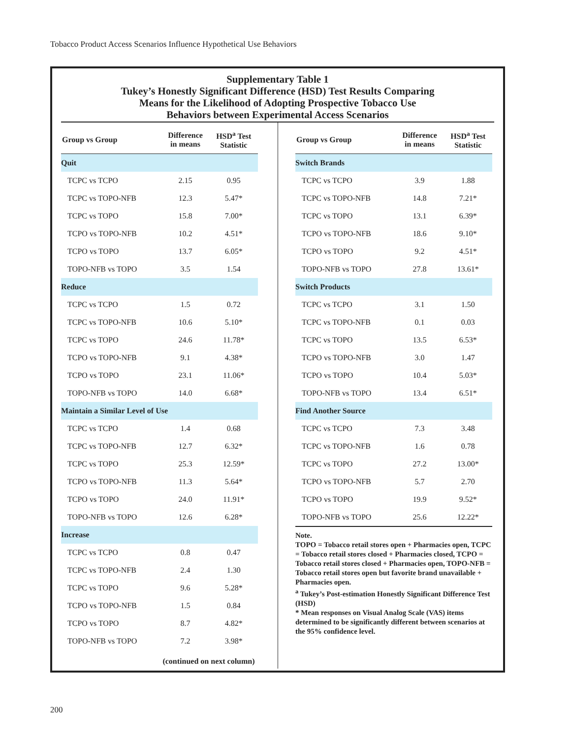Tobacco Product Access Scenarios Influence Hypothetical Use Behaviors
Supplementary Table 1
Tukey’s Honestly Significant Difference (HSD) Test Results Comparing
Means for the Likelihood of Adopting Prospective Tobacco Use
Behaviors between Experimental Access Scenarios
| Group vs Group | Difference in means | HSD<sup>a</sup> Test Statistic |
| --- | --- | --- |
| Quit | | |
| TCPC vs TCPO | 2.15 | 0.95 |
| TCPC vs TOPO-NFB | 12.3 | 5.47* |
| TCPC vs TOPO | 15.8 | 7.00* |
| TCPO vs TOPO-NFB | 10.2 | 4.51* |
| TCPO vs TOPO | 13.7 | 6.05* |
| TOPO-NFB vs TOPO | 3.5 | 1.54 |
| Reduce | | |
| TCPC vs TCPO | 1.5 | 0.72 |
| TCPC vs TOPO-NFB | 10.6 | 5.10* |
| TCPC vs TOPO | 24.6 | 11.78* |
| TCPO vs TOPO-NFB | 9.1 | 4.38* |
| TCPO vs TOPO | 23.1 | 11.06* |
| TOPO-NFB vs TOPO | 14.0 | 6.68* |
| Maintain a Similar Level of Use | | |
| TCPC vs TCPO | 1.4 | 0.68 |
| TCPC vs TOPO-NFB | 12.7 | 6.32* |
| TCPC vs TOPO | 25.3 | 12.59* |
| TCPO vs TOPO-NFB | 11.3 | 5.64* |
| TCPO vs TOPO | 24.0 | 11.91* |
| TOPO-NFB vs TOPO | 12.6 | 6.28* |
| Increase | | |
| TCPC vs TCPO | 0.8 | 0.47 |
| TCPC vs TOPO-NFB | 2.4 | 1.30 |
| TCPC vs TOPO | 9.6 | 5.28* |
| TCPO vs TOPO-NFB | 1.5 | 0.84 |
| TCPO vs TOPO | 8.7 | 4.82* |
| TOPO-NFB vs TOPO | 7.2 | 3.98* |
(continued on next column)
| Group vs Group | Difference in means | HSD<sup>a</sup> Test Statistic |
| --- | --- | --- |
| Switch Brands | | |
| TCPC vs TCPO | 3.9 | 1.88 |
| TCPC vs TOPO-NFB | 14.8 | 7.21* |
| TCPC vs TOPO | 13.1 | 6.39* |
| TCPO vs TOPO-NFB | 18.6 | 9.10* |
| TCPO vs TOPO | 9.2 | 4.51* |
| TOPO-NFB vs TOPO | 27.8 | 13.61* |
| Switch Products | | |
| TCPC vs TCPO | 3.1 | 1.50 |
| TCPC vs TOPO-NFB | 0.1 | 0.03 |
| TCPC vs TOPO | 13.5 | 6.53* |
| TCPO vs TOPO-NFB | 3.0 | 1.47 |
| TCPO vs TOPO | 10.4 | 5.03* |
| TOPO-NFB vs TOPO | 13.4 | 6.51* |
| Find Another Source | | |
| TCPC vs TCPO | 7.3 | 3.48 |
| TCPC vs TOPO-NFB | 1.6 | 0.78 |
| TCPC vs TOPO | 27.2 | 13.00* |
| TCPO vs TOPO-NFB | 5.7 | 2.70 |
| TCPO vs TOPO | 19.9 | 9.52* |
| TOPO-NFB vs TOPO | 25.6 | 12.22* |
Note.
TOPO = Tobacco retail stores open + Pharmacies open, TCPC = Tobacco retail stores closed + Pharmacies closed, TCPO = Tobacco retail stores closed + Pharmacies open, TOPO-NFB = Tobacco retail stores open but favorite brand unavailable + Pharmacies open.
<sup>a</sup> Tukey’s Post-estimation Honestly Significant Difference Test (HSD)
* Mean responses on Visual Analog Scale (VAS) items determined to be significantly different between scenarios at the 95% confidence level.
200